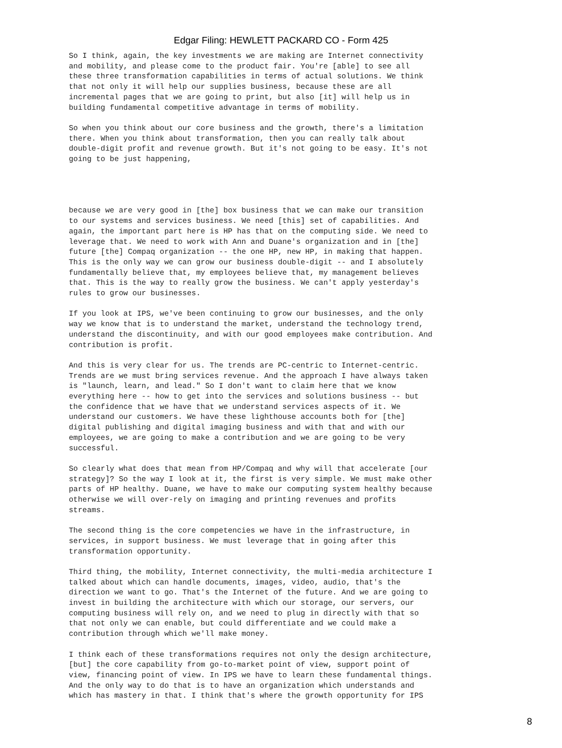Edgar Filing: HEWLETT PACKARD CO - Form 425
So I think, again, the key investments we are making are Internet connectivity
and mobility, and please come to the product fair. You're [able] to see all
these three transformation capabilities in terms of actual solutions. We think
that not only it will help our supplies business, because these are all
incremental pages that we are going to print, but also [it] will help us in
building fundamental competitive advantage in terms of mobility.
So when you think about our core business and the growth, there's a limitation
there. When you think about transformation, then you can really talk about
double-digit profit and revenue growth. But it's not going to be easy. It's not
going to be just happening,
because we are very good in [the] box business that we can make our transition
to our systems and services business. We need [this] set of capabilities. And
again, the important part here is HP has that on the computing side. We need to
leverage that. We need to work with Ann and Duane's organization and in [the]
future [the] Compaq organization -- the one HP, new HP, in making that happen.
This is the only way we can grow our business double-digit -- and I absolutely
fundamentally believe that, my employees believe that, my management believes
that. This is the way to really grow the business. We can't apply yesterday's
rules to grow our businesses.
If you look at IPS, we've been continuing to grow our businesses, and the only
way we know that is to understand the market, understand the technology trend,
understand the discontinuity, and with our good employees make contribution. And
contribution is profit.
And this is very clear for us. The trends are PC-centric to Internet-centric.
Trends are we must bring services revenue. And the approach I have always taken
is "launch, learn, and lead." So I don't want to claim here that we know
everything here -- how to get into the services and solutions business -- but
the confidence that we have that we understand services aspects of it. We
understand our customers. We have these lighthouse accounts both for [the]
digital publishing and digital imaging business and with that and with our
employees, we are going to make a contribution and we are going to be very
successful.
So clearly what does that mean from HP/Compaq and why will that accelerate [our
strategy]? So the way I look at it, the first is very simple. We must make other
parts of HP healthy. Duane, we have to make our computing system healthy because
otherwise we will over-rely on imaging and printing revenues and profits
streams.
The second thing is the core competencies we have in the infrastructure, in
services, in support business. We must leverage that in going after this
transformation opportunity.
Third thing, the mobility, Internet connectivity, the multi-media architecture I
talked about which can handle documents, images, video, audio, that's the
direction we want to go. That's the Internet of the future. And we are going to
invest in building the architecture with which our storage, our servers, our
computing business will rely on, and we need to plug in directly with that so
that not only we can enable, but could differentiate and we could make a
contribution through which we'll make money.
I think each of these transformations requires not only the design architecture,
[but] the core capability from go-to-market point of view, support point of
view, financing point of view. In IPS we have to learn these fundamental things.
And the only way to do that is to have an organization which understands and
which has mastery in that. I think that's where the growth opportunity for IPS
8